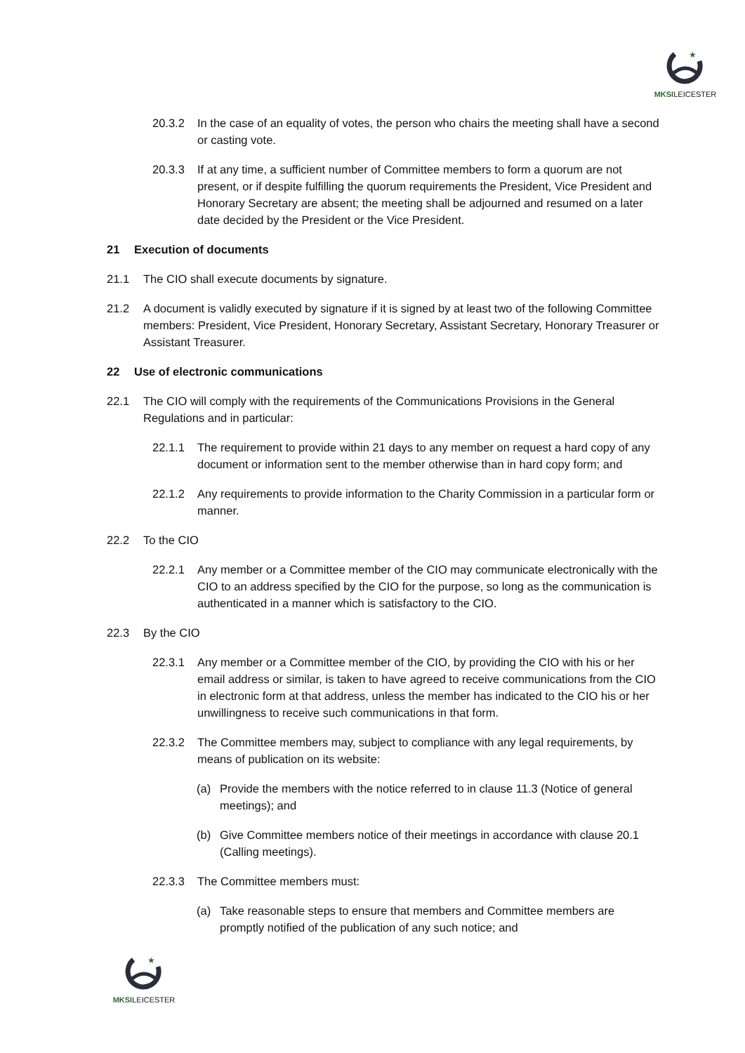★
MKSILEICESTER
20.3.2 In the case of an equality of votes, the person who chairs the meeting shall have a second or casting vote.
20.3.3 If at any time, a sufficient number of Committee members to form a quorum are not present, or if despite fulfilling the quorum requirements the President, Vice President and Honorary Secretary are absent; the meeting shall be adjourned and resumed on a later date decided by the President or the Vice President.
21 Execution of documents
21.1 The CIO shall execute documents by signature.
21.2 A document is validly executed by signature if it is signed by at least two of the following Committee members: President, Vice President, Honorary Secretary, Assistant Secretary, Honorary Treasurer or Assistant Treasurer.
22 Use of electronic communications
22.1 The CIO will comply with the requirements of the Communications Provisions in the General Regulations and in particular:
22.1.1 The requirement to provide within 21 days to any member on request a hard copy of any document or information sent to the member otherwise than in hard copy form; and
22.1.2 Any requirements to provide information to the Charity Commission in a particular form or manner.
22.2 To the CIO
22.2.1 Any member or a Committee member of the CIO may communicate electronically with the CIO to an address specified by the CIO for the purpose, so long as the communication is authenticated in a manner which is satisfactory to the CIO.
22.3 By the CIO
22.3.1 Any member or a Committee member of the CIO, by providing the CIO with his or her email address or similar, is taken to have agreed to receive communications from the CIO in electronic form at that address, unless the member has indicated to the CIO his or her unwillingness to receive such communications in that form.
22.3.2 The Committee members may, subject to compliance with any legal requirements, by means of publication on its website:
(a) Provide the members with the notice referred to in clause 11.3 (Notice of general meetings); and
(b) Give Committee members notice of their meetings in accordance with clause 20.1 (Calling meetings).
22.3.3 The Committee members must:
(a) Take reasonable steps to ensure that members and Committee members are promptly notified of the publication of any such notice; and
★
MKSILEICESTER